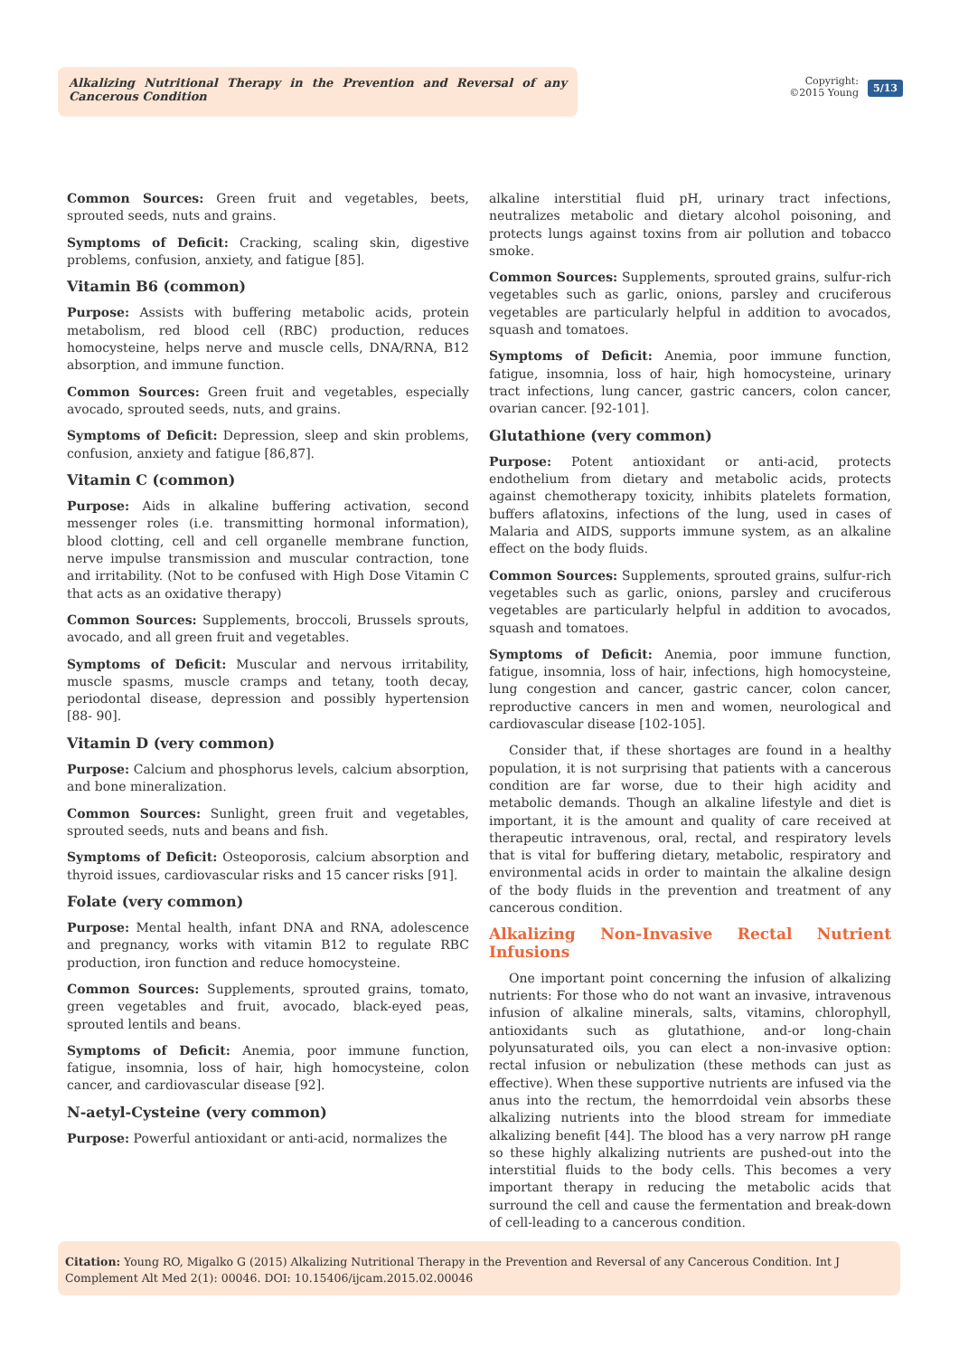Alkalizing Nutritional Therapy in the Prevention and Reversal of any Cancerous Condition
Copyright:
©2015 Young
5/13
Common Sources: Green fruit and vegetables, beets, sprouted seeds, nuts and grains.
Symptoms of Deficit: Cracking, scaling skin, digestive problems, confusion, anxiety, and fatigue [85].
Vitamin B6 (common)
Purpose: Assists with buffering metabolic acids, protein metabolism, red blood cell (RBC) production, reduces homocysteine, helps nerve and muscle cells, DNA/RNA, B12 absorption, and immune function.
Common Sources: Green fruit and vegetables, especially avocado, sprouted seeds, nuts, and grains.
Symptoms of Deficit: Depression, sleep and skin problems, confusion, anxiety and fatigue [86,87].
Vitamin C (common)
Purpose: Aids in alkaline buffering activation, second messenger roles (i.e. transmitting hormonal information), blood clotting, cell and cell organelle membrane function, nerve impulse transmission and muscular contraction, tone and irritability. (Not to be confused with High Dose Vitamin C that acts as an oxidative therapy)
Common Sources: Supplements, broccoli, Brussels sprouts, avocado, and all green fruit and vegetables.
Symptoms of Deficit: Muscular and nervous irritability, muscle spasms, muscle cramps and tetany, tooth decay, periodontal disease, depression and possibly hypertension [88- 90].
Vitamin D (very common)
Purpose: Calcium and phosphorus levels, calcium absorption, and bone mineralization.
Common Sources: Sunlight, green fruit and vegetables, sprouted seeds, nuts and beans and fish.
Symptoms of Deficit: Osteoporosis, calcium absorption and thyroid issues, cardiovascular risks and 15 cancer risks [91].
Folate (very common)
Purpose: Mental health, infant DNA and RNA, adolescence and pregnancy, works with vitamin B12 to regulate RBC production, iron function and reduce homocysteine.
Common Sources: Supplements, sprouted grains, tomato, green vegetables and fruit, avocado, black-eyed peas, sprouted lentils and beans.
Symptoms of Deficit: Anemia, poor immune function, fatigue, insomnia, loss of hair, high homocysteine, colon cancer, and cardiovascular disease [92].
N-aetyl-Cysteine (very common)
Purpose: Powerful antioxidant or anti-acid, normalizes the
alkaline interstitial fluid pH, urinary tract infections, neutralizes metabolic and dietary alcohol poisoning, and protects lungs against toxins from air pollution and tobacco smoke.
Common Sources: Supplements, sprouted grains, sulfur-rich vegetables such as garlic, onions, parsley and cruciferous vegetables are particularly helpful in addition to avocados, squash and tomatoes.
Symptoms of Deficit: Anemia, poor immune function, fatigue, insomnia, loss of hair, high homocysteine, urinary tract infections, lung cancer, gastric cancers, colon cancer, ovarian cancer. [92-101].
Glutathione (very common)
Purpose: Potent antioxidant or anti-acid, protects endothelium from dietary and metabolic acids, protects against chemotherapy toxicity, inhibits platelets formation, buffers aflatoxins, infections of the lung, used in cases of Malaria and AIDS, supports immune system, as an alkaline effect on the body fluids.
Common Sources: Supplements, sprouted grains, sulfur-rich vegetables such as garlic, onions, parsley and cruciferous vegetables are particularly helpful in addition to avocados, squash and tomatoes.
Symptoms of Deficit: Anemia, poor immune function, fatigue, insomnia, loss of hair, infections, high homocysteine, lung congestion and cancer, gastric cancer, colon cancer, reproductive cancers in men and women, neurological and cardiovascular disease [102-105].
Consider that, if these shortages are found in a healthy population, it is not surprising that patients with a cancerous condition are far worse, due to their high acidity and metabolic demands. Though an alkaline lifestyle and diet is important, it is the amount and quality of care received at therapeutic intravenous, oral, rectal, and respiratory levels that is vital for buffering dietary, metabolic, respiratory and environmental acids in order to maintain the alkaline design of the body fluids in the prevention and treatment of any cancerous condition.
Alkalizing Non-Invasive Rectal Nutrient Infusions
One important point concerning the infusion of alkalizing nutrients: For those who do not want an invasive, intravenous infusion of alkaline minerals, salts, vitamins, chlorophyll, antioxidants such as glutathione, and-or long-chain polyunsaturated oils, you can elect a non-invasive option: rectal infusion or nebulization (these methods can just as effective). When these supportive nutrients are infused via the anus into the rectum, the hemorrdoidal vein absorbs these alkalizing nutrients into the blood stream for immediate alkalizing benefit [44]. The blood has a very narrow pH range so these highly alkalizing nutrients are pushed-out into the interstitial fluids to the body cells. This becomes a very important therapy in reducing the metabolic acids that surround the cell and cause the fermentation and break-down of cell-leading to a cancerous condition.
Citation: Young RO, Migalko G (2015) Alkalizing Nutritional Therapy in the Prevention and Reversal of any Cancerous Condition. Int J Complement Alt Med 2(1): 00046. DOI: 10.15406/ijcam.2015.02.00046